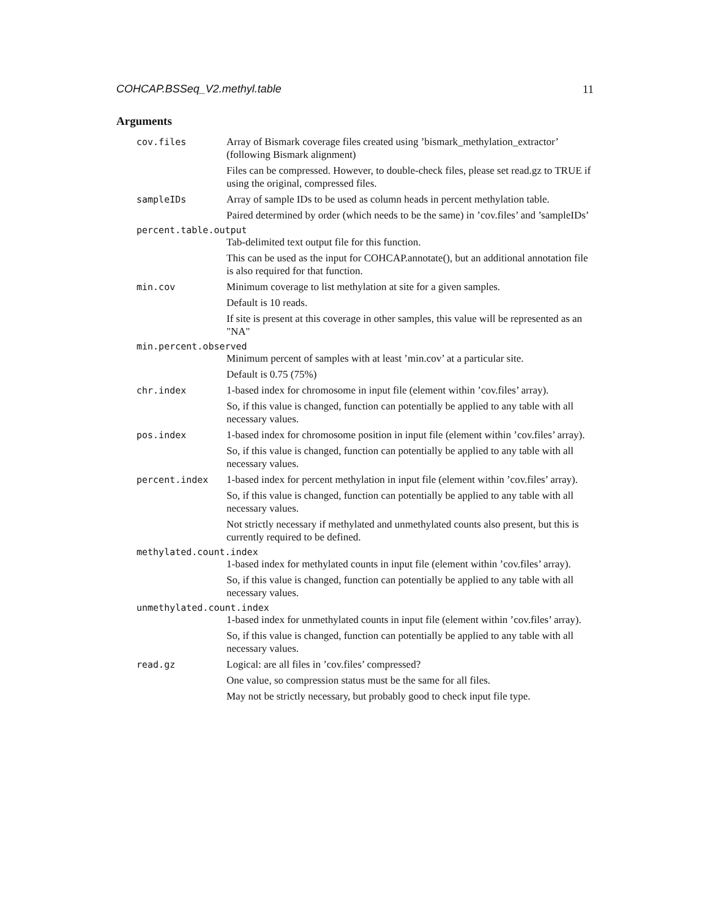COHCAP.BSSeq_V2.methyl.table 11
Arguments
cov.files
Array of Bismark coverage files created using ’bismark_methylation_extractor’ (following Bismark alignment)
Files can be compressed. However, to double-check files, please set read.gz to TRUE if using the original, compressed files.
sampleIDs
Array of sample IDs to be used as column heads in percent methylation table.
Paired determined by order (which needs to be the same) in ’cov.files’ and ’sampleIDs’
percent.table.output
Tab-delimited text output file for this function.
This can be used as the input for COHCAP.annotate(), but an additional annotation file is also required for that function.
min.cov
Minimum coverage to list methylation at site for a given samples.
Default is 10 reads.
If site is present at this coverage in other samples, this value will be represented as an "NA"
min.percent.observed
Minimum percent of samples with at least ’min.cov’ at a particular site.
Default is 0.75 (75%)
chr.index
1-based index for chromosome in input file (element within ’cov.files’ array).
So, if this value is changed, function can potentially be applied to any table with all necessary values.
pos.index
1-based index for chromosome position in input file (element within ’cov.files’ array).
So, if this value is changed, function can potentially be applied to any table with all necessary values.
percent.index
1-based index for percent methylation in input file (element within ’cov.files’ array).
So, if this value is changed, function can potentially be applied to any table with all necessary values.
Not strictly necessary if methylated and unmethylated counts also present, but this is currently required to be defined.
methylated.count.index
1-based index for methylated counts in input file (element within ’cov.files’ array).
So, if this value is changed, function can potentially be applied to any table with all necessary values.
unmethylated.count.index
1-based index for unmethylated counts in input file (element within ’cov.files’ array).
So, if this value is changed, function can potentially be applied to any table with all necessary values.
read.gz
Logical: are all files in ’cov.files’ compressed?
One value, so compression status must be the same for all files.
May not be strictly necessary, but probably good to check input file type.